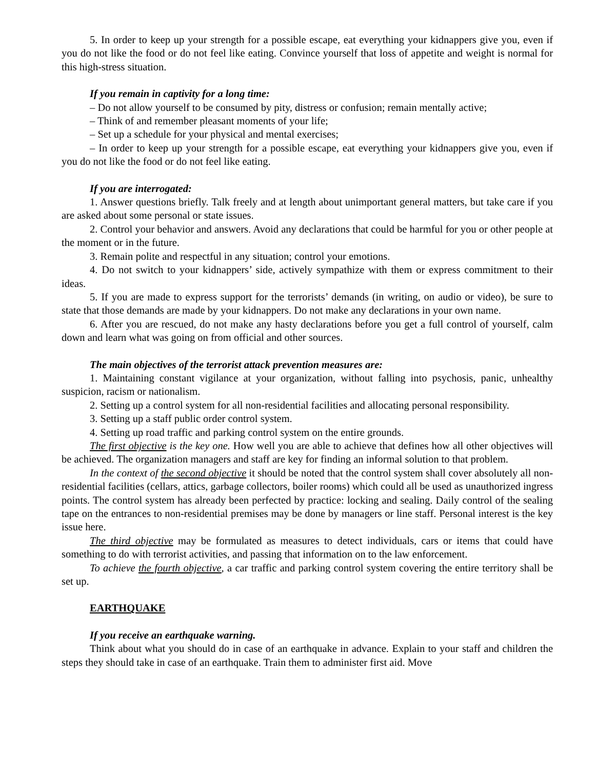5. In order to keep up your strength for a possible escape, eat everything your kidnappers give you, even if you do not like the food or do not feel like eating. Convince yourself that loss of appetite and weight is normal for this high-stress situation.
If you remain in captivity for a long time:
– Do not allow yourself to be consumed by pity, distress or confusion; remain mentally active;
– Think of and remember pleasant moments of your life;
– Set up a schedule for your physical and mental exercises;
– In order to keep up your strength for a possible escape, eat everything your kidnappers give you, even if you do not like the food or do not feel like eating.
If you are interrogated:
1. Answer questions briefly. Talk freely and at length about unimportant general matters, but take care if you are asked about some personal or state issues.
2. Control your behavior and answers. Avoid any declarations that could be harmful for you or other people at the moment or in the future.
3. Remain polite and respectful in any situation; control your emotions.
4. Do not switch to your kidnappers’ side, actively sympathize with them or express commitment to their ideas.
5. If you are made to express support for the terrorists’ demands (in writing, on audio or video), be sure to state that those demands are made by your kidnappers. Do not make any declarations in your own name.
6. After you are rescued, do not make any hasty declarations before you get a full control of yourself, calm down and learn what was going on from official and other sources.
The main objectives of the terrorist attack prevention measures are:
1. Maintaining constant vigilance at your organization, without falling into psychosis, panic, unhealthy suspicion, racism or nationalism.
2. Setting up a control system for all non-residential facilities and allocating personal responsibility.
3. Setting up a staff public order control system.
4. Setting up road traffic and parking control system on the entire grounds.
The first objective is the key one. How well you are able to achieve that defines how all other objectives will be achieved. The organization managers and staff are key for finding an informal solution to that problem.
In the context of the second objective it should be noted that the control system shall cover absolutely all non-residential facilities (cellars, attics, garbage collectors, boiler rooms) which could all be used as unauthorized ingress points. The control system has already been perfected by practice: locking and sealing. Daily control of the sealing tape on the entrances to non-residential premises may be done by managers or line staff. Personal interest is the key issue here.
The third objective may be formulated as measures to detect individuals, cars or items that could have something to do with terrorist activities, and passing that information on to the law enforcement.
To achieve the fourth objective, a car traffic and parking control system covering the entire territory shall be set up.
EARTHQUAKE
If you receive an earthquake warning.
Think about what you should do in case of an earthquake in advance. Explain to your staff and children the steps they should take in case of an earthquake. Train them to administer first aid. Move